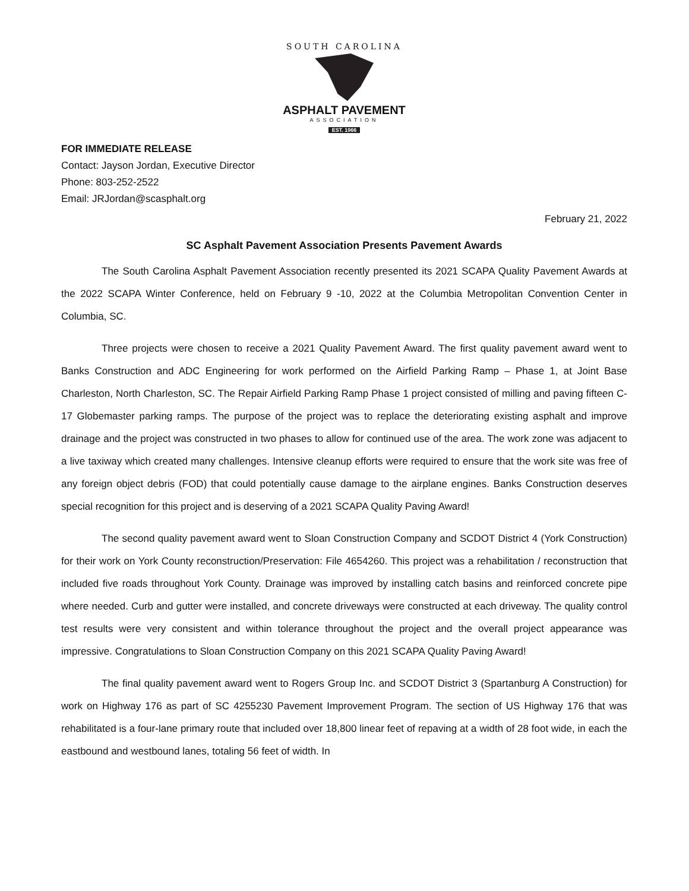SOUTH CAROLINA
ASPHALT PAVEMENT
ASSOCIATION
EST. 1966
FOR IMMEDIATE RELEASE
Contact: Jayson Jordan, Executive Director
Phone: 803-252-2522
Email: JRJordan@scasphalt.org
February 21, 2022
SC Asphalt Pavement Association Presents Pavement Awards
The South Carolina Asphalt Pavement Association recently presented its 2021 SCAPA Quality Pavement Awards at the 2022 SCAPA Winter Conference, held on February 9 -10, 2022 at the Columbia Metropolitan Convention Center in Columbia, SC.
Three projects were chosen to receive a 2021 Quality Pavement Award. The first quality pavement award went to Banks Construction and ADC Engineering for work performed on the Airfield Parking Ramp – Phase 1, at Joint Base Charleston, North Charleston, SC. The Repair Airfield Parking Ramp Phase 1 project consisted of milling and paving fifteen C-17 Globemaster parking ramps. The purpose of the project was to replace the deteriorating existing asphalt and improve drainage and the project was constructed in two phases to allow for continued use of the area. The work zone was adjacent to a live taxiway which created many challenges. Intensive cleanup efforts were required to ensure that the work site was free of any foreign object debris (FOD) that could potentially cause damage to the airplane engines. Banks Construction deserves special recognition for this project and is deserving of a 2021 SCAPA Quality Paving Award!
The second quality pavement award went to Sloan Construction Company and SCDOT District 4 (York Construction) for their work on York County reconstruction/Preservation: File 4654260. This project was a rehabilitation / reconstruction that included five roads throughout York County. Drainage was improved by installing catch basins and reinforced concrete pipe where needed. Curb and gutter were installed, and concrete driveways were constructed at each driveway. The quality control test results were very consistent and within tolerance throughout the project and the overall project appearance was impressive. Congratulations to Sloan Construction Company on this 2021 SCAPA Quality Paving Award!
The final quality pavement award went to Rogers Group Inc. and SCDOT District 3 (Spartanburg A Construction) for work on Highway 176 as part of SC 4255230 Pavement Improvement Program. The section of US Highway 176 that was rehabilitated is a four-lane primary route that included over 18,800 linear feet of repaving at a width of 28 foot wide, in each the eastbound and westbound lanes, totaling 56 feet of width. In